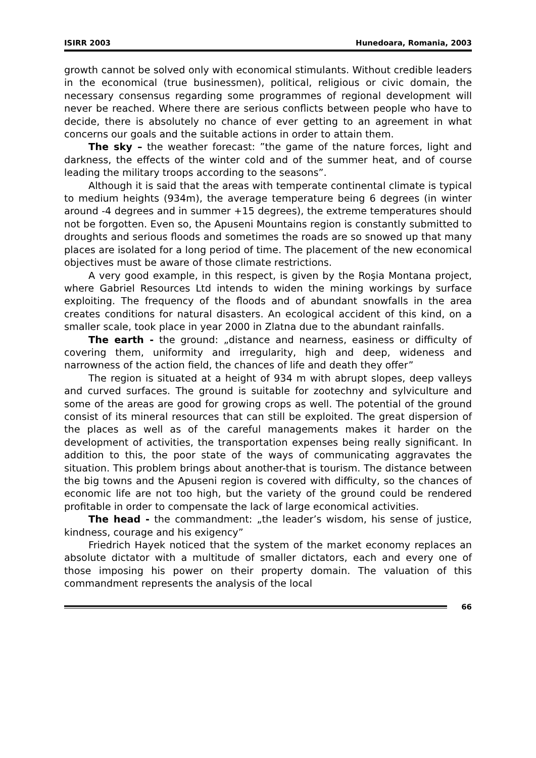ISIRR 2003 Hunedoara, Romania, 2003
growth cannot be solved only with economical stimulants. Without credible leaders in the economical (true businessmen), political, religious or civic domain, the necessary consensus regarding some programmes of regional development will never be reached. Where there are serious conflicts between people who have to decide, there is absolutely no chance of ever getting to an agreement in what concerns our goals and the suitable actions in order to attain them.
The sky – the weather forecast: ”the game of the nature forces, light and darkness, the effects of the winter cold and of the summer heat, and of course leading the military troops according to the seasons”.
Although it is said that the areas with temperate continental climate is typical to medium heights (934m), the average temperature being 6 degrees (in winter around -4 degrees and in summer +15 degrees), the extreme temperatures should not be forgotten. Even so, the Apuseni Mountains region is constantly submitted to droughts and serious floods and sometimes the roads are so snowed up that many places are isolated for a long period of time. The placement of the new economical objectives must be aware of those climate restrictions.
A very good example, in this respect, is given by the Roşia Montana project, where Gabriel Resources Ltd intends to widen the mining workings by surface exploiting. The frequency of the floods and of abundant snowfalls in the area creates conditions for natural disasters. An ecological accident of this kind, on a smaller scale, took place in year 2000 in Zlatna due to the abundant rainfalls.
The earth - the ground: „distance and nearness, easiness or difficulty of covering them, uniformity and irregularity, high and deep, wideness and narrowness of the action field, the chances of life and death they offer”
The region is situated at a height of 934 m with abrupt slopes, deep valleys and curved surfaces. The ground is suitable for zootechny and sylviculture and some of the areas are good for growing crops as well. The potential of the ground consist of its mineral resources that can still be exploited. The great dispersion of the places as well as of the careful managements makes it harder on the development of activities, the transportation expenses being really significant. In addition to this, the poor state of the ways of communicating aggravates the situation. This problem brings about another-that is tourism. The distance between the big towns and the Apuseni region is covered with difficulty, so the chances of economic life are not too high, but the variety of the ground could be rendered profitable in order to compensate the lack of large economical activities.
The head - the commandment: „the leader’s wisdom, his sense of justice, kindness, courage and his exigency”
Friedrich Hayek noticed that the system of the market economy replaces an absolute dictator with a multitude of smaller dictators, each and every one of those imposing his power on their property domain. The valuation of this commandment represents the analysis of the local
66